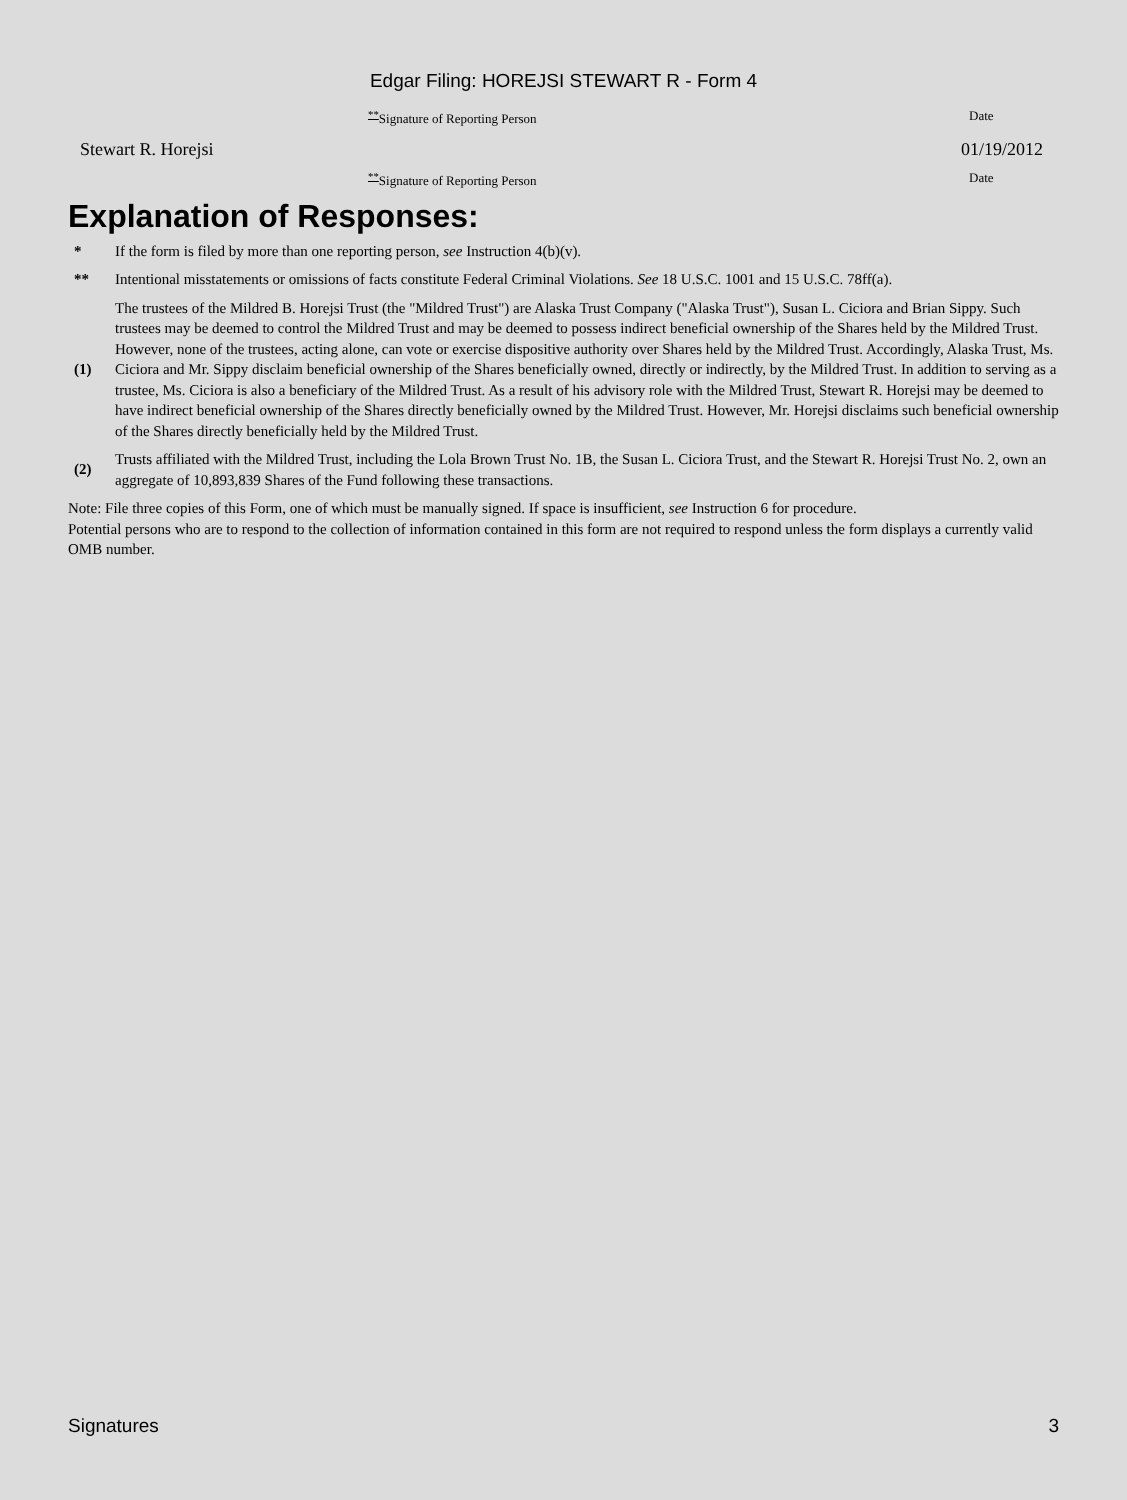Edgar Filing: HOREJSI STEWART R - Form 4
<sup>**</sup> Signature of Reporting Person
Date
Stewart R. Horejsi 01/19/2012
<sup>**</sup> Signature of Reporting Person
Date
Explanation of Responses:
*
If the form is filed by more than one reporting person, see Instruction 4(b)(v).
**
Intentional misstatements or omissions of facts constitute Federal Criminal Violations. See 18 U.S.C. 1001 and 15 U.S.C. 78ff(a).
(1)
The trustees of the Mildred B. Horejsi Trust (the "Mildred Trust") are Alaska Trust Company ("Alaska Trust"), Susan L. Ciciora and Brian Sippy. Such trustees may be deemed to control the Mildred Trust and may be deemed to possess indirect beneficial ownership of the Shares held by the Mildred Trust. However, none of the trustees, acting alone, can vote or exercise dispositive authority over Shares held by the Mildred Trust. Accordingly, Alaska Trust, Ms. Ciciora and Mr. Sippy disclaim beneficial ownership of the Shares beneficially owned, directly or indirectly, by the Mildred Trust. In addition to serving as a trustee, Ms. Ciciora is also a beneficiary of the Mildred Trust. As a result of his advisory role with the Mildred Trust, Stewart R. Horejsi may be deemed to have indirect beneficial ownership of the Shares directly beneficially owned by the Mildred Trust. However, Mr. Horejsi disclaims such beneficial ownership of the Shares directly beneficially held by the Mildred Trust.
(2)
Trusts affiliated with the Mildred Trust, including the Lola Brown Trust No. 1B, the Susan L. Ciciora Trust, and the Stewart R. Horejsi Trust No. 2, own an aggregate of 10,893,839 Shares of the Fund following these transactions.
Note: File three copies of this Form, one of which must be manually signed. If space is insufficient, see Instruction 6 for procedure.
Potential persons who are to respond to the collection of information contained in this form are not required to respond unless the form displays a currently valid OMB number.
Signatures 3